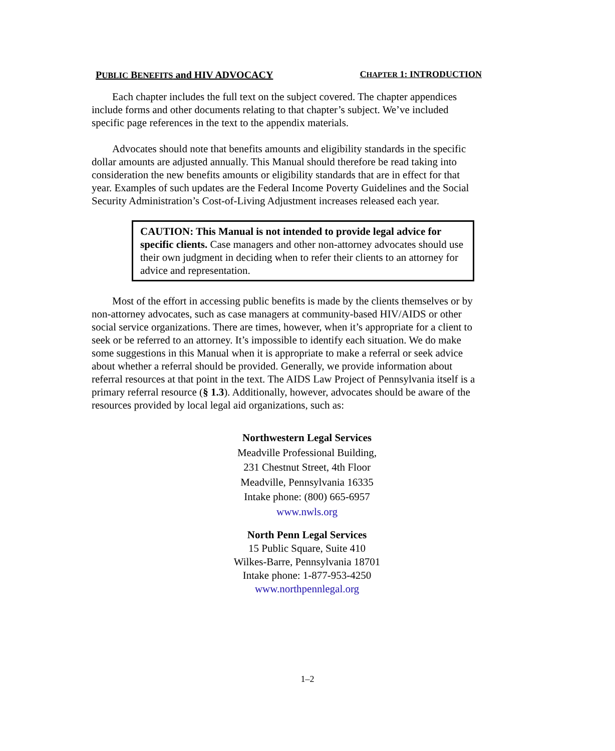PUBLIC BENEFITS and HIV ADVOCACY CHAPTER 1: INTRODUCTION
Each chapter includes the full text on the subject covered. The chapter appendices include forms and other documents relating to that chapter’s subject. We’ve included specific page references in the text to the appendix materials.
Advocates should note that benefits amounts and eligibility standards in the specific dollar amounts are adjusted annually. This Manual should therefore be read taking into consideration the new benefits amounts or eligibility standards that are in effect for that year. Examples of such updates are the Federal Income Poverty Guidelines and the Social Security Administration’s Cost-of-Living Adjustment increases released each year.
CAUTION: This Manual is not intended to provide legal advice for specific clients. Case managers and other non-attorney advocates should use their own judgment in deciding when to refer their clients to an attorney for advice and representation.
Most of the effort in accessing public benefits is made by the clients themselves or by non-attorney advocates, such as case managers at community-based HIV/AIDS or other social service organizations. There are times, however, when it’s appropriate for a client to seek or be referred to an attorney. It’s impossible to identify each situation. We do make some suggestions in this Manual when it is appropriate to make a referral or seek advice about whether a referral should be provided. Generally, we provide information about referral resources at that point in the text. The AIDS Law Project of Pennsylvania itself is a primary referral resource (§ 1.3). Additionally, however, advocates should be aware of the resources provided by local legal aid organizations, such as:
Northwestern Legal Services
Meadville Professional Building,
231 Chestnut Street, 4th Floor
Meadville, Pennsylvania 16335
Intake phone: (800) 665-6957
www.nwls.org
North Penn Legal Services
15 Public Square, Suite 410
Wilkes-Barre, Pennsylvania 18701
Intake phone: 1-877-953-4250
www.northpennlegal.org
1–2